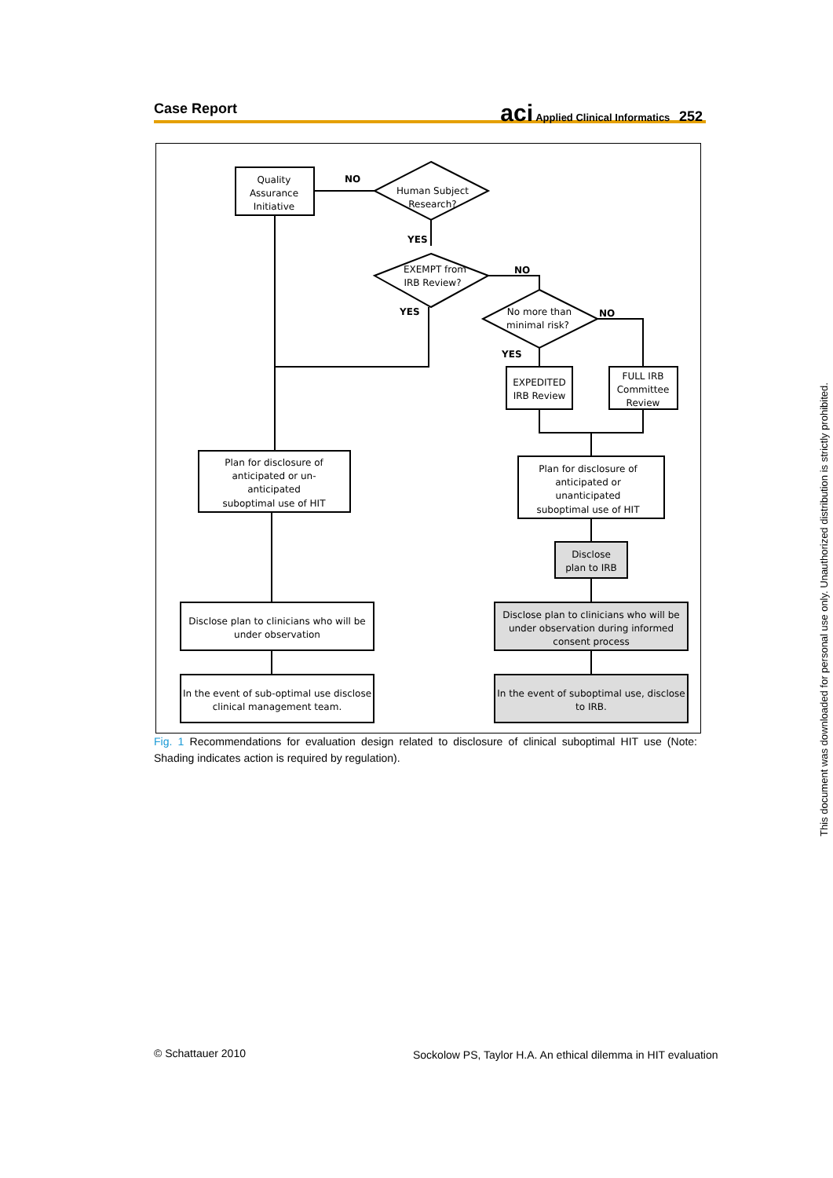Case Report
aci Applied Clinical Informatics 252
Quality
Assurance
Initiative
NO
Human Subject
Research?
YES
EXEMPT from
IRB Review?
NO
YES
No more than
minimal risk?
NO
YES
EXPEDITED
IRB Review
FULL IRB
Committee
Review
Plan for disclosure of
anticipated or un-
anticipated
suboptimal use of HIT
Plan for disclosure of
anticipated or
unanticipated
suboptimal use of HIT
Disclose
plan to IRB
Disclose plan to clinicians who will be
under observation
Disclose plan to clinicians who will be
under observation during informed
consent process
In the event of sub-optimal use disclose
clinical management team.
In the event of suboptimal use, disclose
to IRB.
Fig. 1 Recommendations for evaluation design related to disclosure of clinical suboptimal HIT use (Note: Shading indicates action is required by regulation).
© Schattauer 2010
Sockolow PS, Taylor H.A. An ethical dilemma in HIT evaluation
This document was downloaded for personal use only. Unauthorized distribution is strictly prohibited.